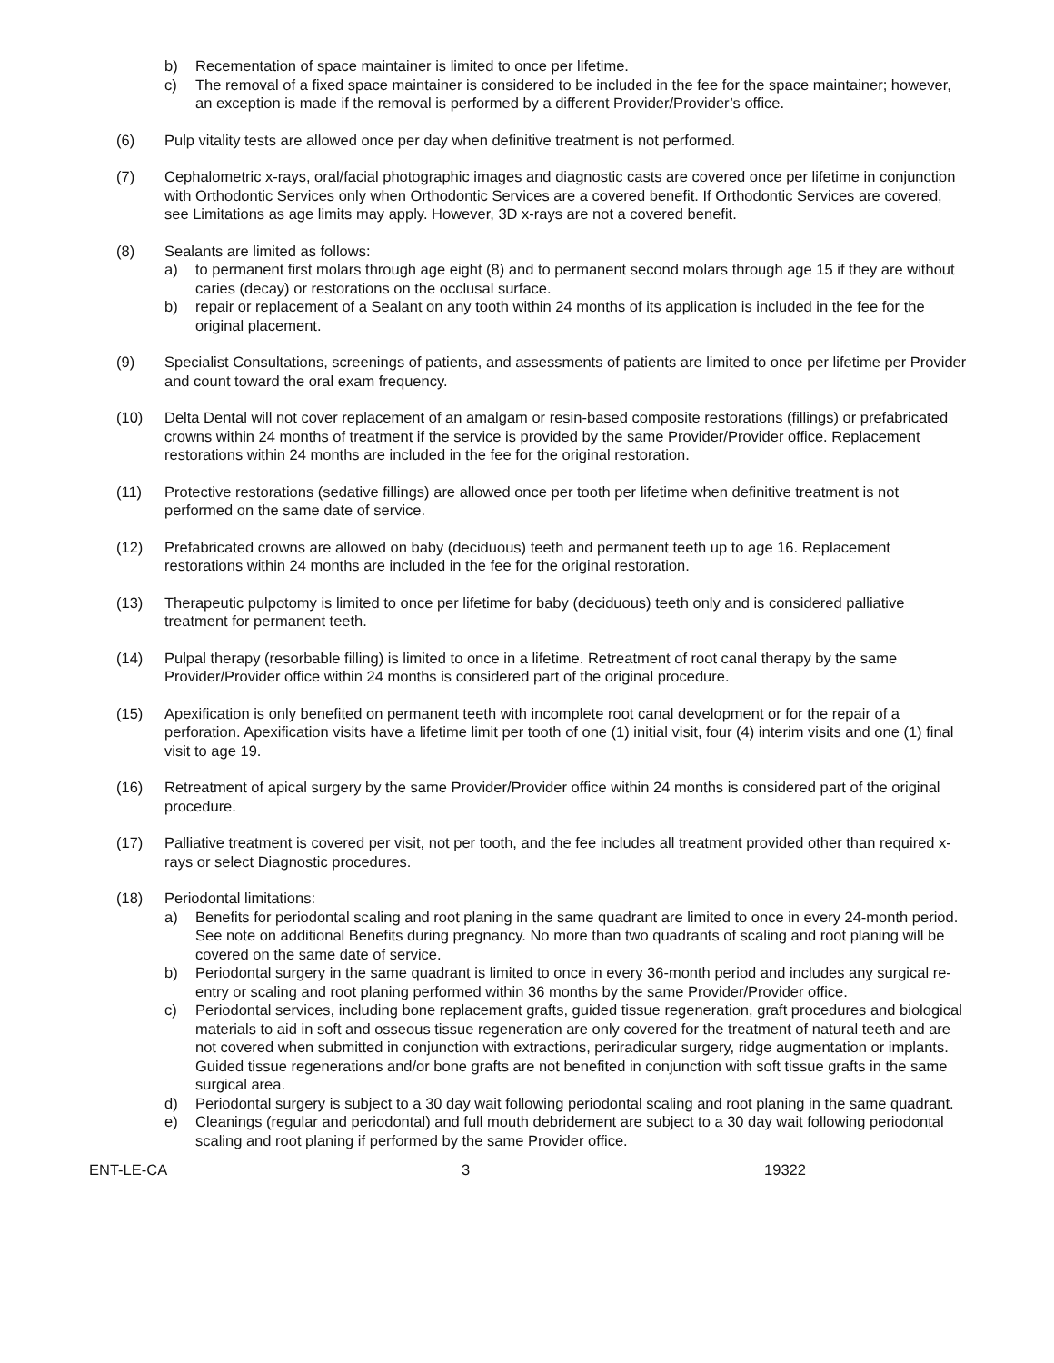b) Recementation of space maintainer is limited to once per lifetime.
c) The removal of a fixed space maintainer is considered to be included in the fee for the space maintainer; however, an exception is made if the removal is performed by a different Provider/Provider’s office.
(6) Pulp vitality tests are allowed once per day when definitive treatment is not performed.
(7) Cephalometric x-rays, oral/facial photographic images and diagnostic casts are covered once per lifetime in conjunction with Orthodontic Services only when Orthodontic Services are a covered benefit. If Orthodontic Services are covered, see Limitations as age limits may apply. However, 3D x-rays are not a covered benefit.
(8) Sealants are limited as follows:
a) to permanent first molars through age eight (8) and to permanent second molars through age 15 if they are without caries (decay) or restorations on the occlusal surface.
b) repair or replacement of a Sealant on any tooth within 24 months of its application is included in the fee for the original placement.
(9) Specialist Consultations, screenings of patients, and assessments of patients are limited to once per lifetime per Provider and count toward the oral exam frequency.
(10) Delta Dental will not cover replacement of an amalgam or resin-based composite restorations (fillings) or prefabricated crowns within 24 months of treatment if the service is provided by the same Provider/Provider office. Replacement restorations within 24 months are included in the fee for the original restoration.
(11) Protective restorations (sedative fillings) are allowed once per tooth per lifetime when definitive treatment is not performed on the same date of service.
(12) Prefabricated crowns are allowed on baby (deciduous) teeth and permanent teeth up to age 16. Replacement restorations within 24 months are included in the fee for the original restoration.
(13) Therapeutic pulpotomy is limited to once per lifetime for baby (deciduous) teeth only and is considered palliative treatment for permanent teeth.
(14) Pulpal therapy (resorbable filling) is limited to once in a lifetime. Retreatment of root canal therapy by the same Provider/Provider office within 24 months is considered part of the original procedure.
(15) Apexification is only benefited on permanent teeth with incomplete root canal development or for the repair of a perforation. Apexification visits have a lifetime limit per tooth of one (1) initial visit, four (4) interim visits and one (1) final visit to age 19.
(16) Retreatment of apical surgery by the same Provider/Provider office within 24 months is considered part of the original procedure.
(17) Palliative treatment is covered per visit, not per tooth, and the fee includes all treatment provided other than required x-rays or select Diagnostic procedures.
(18) Periodontal limitations:
a) Benefits for periodontal scaling and root planing in the same quadrant are limited to once in every 24-month period. See note on additional Benefits during pregnancy. No more than two quadrants of scaling and root planing will be covered on the same date of service.
b) Periodontal surgery in the same quadrant is limited to once in every 36-month period and includes any surgical re-entry or scaling and root planing performed within 36 months by the same Provider/Provider office.
c) Periodontal services, including bone replacement grafts, guided tissue regeneration, graft procedures and biological materials to aid in soft and osseous tissue regeneration are only covered for the treatment of natural teeth and are not covered when submitted in conjunction with extractions, periradicular surgery, ridge augmentation or implants. Guided tissue regenerations and/or bone grafts are not benefited in conjunction with soft tissue grafts in the same surgical area.
d) Periodontal surgery is subject to a 30 day wait following periodontal scaling and root planing in the same quadrant.
e) Cleanings (regular and periodontal) and full mouth debridement are subject to a 30 day wait following periodontal scaling and root planing if performed by the same Provider office.
ENT-LE-CA 3 19322